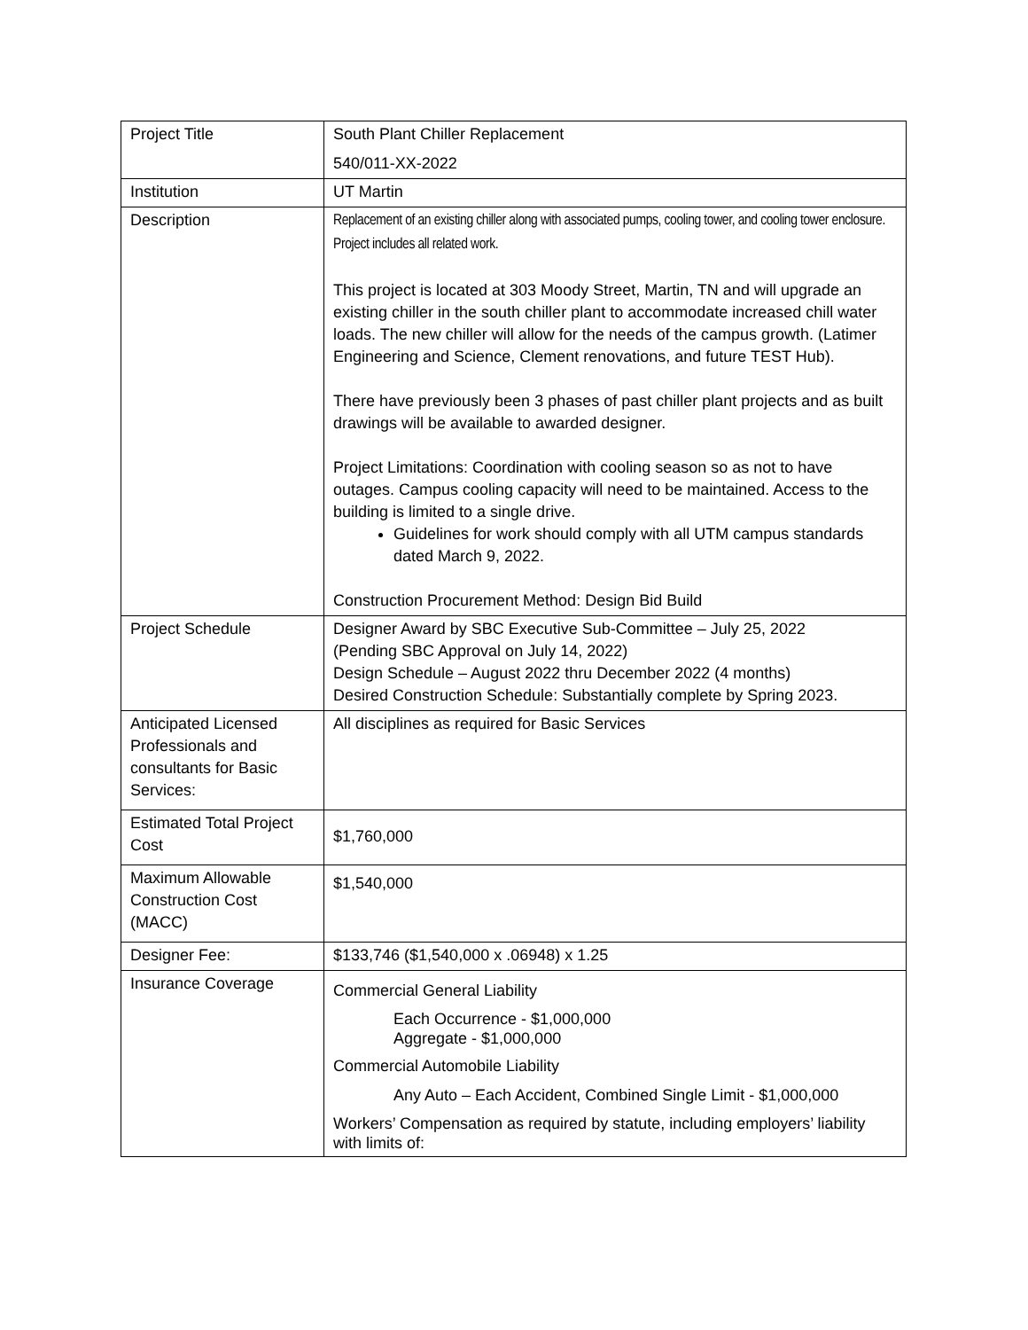| Project Title | South Plant Chiller Replacement 540/011-XX-2022 |
| Institution | UT Martin |
| Description | Replacement of an existing chiller along with associated pumps, cooling tower, and cooling tower enclosure. Project includes all related work. This project is located at 303 Moody Street, Martin, TN and will upgrade an existing chiller in the south chiller plant to accommodate increased chill water loads. The new chiller will allow for the needs of the campus growth. (Latimer Engineering and Science, Clement renovations, and future TEST Hub). There have previously been 3 phases of past chiller plant projects and as built drawings will be available to awarded designer. Project Limitations: Coordination with cooling season so as not to have outages. Campus cooling capacity will need to be maintained. Access to the building is limited to a single drive. Guidelines for work should comply with all UTM campus standards dated March 9, 2022. Construction Procurement Method: Design Bid Build |
| Project Schedule | Designer Award by SBC Executive Sub-Committee – July 25, 2022 (Pending SBC Approval on July 14, 2022) Design Schedule – August 2022 thru December 2022 (4 months) Desired Construction Schedule: Substantially complete by Spring 2023. |
| Anticipated Licensed Professionals and consultants for Basic Services: | All disciplines as required for Basic Services |
| Estimated Total Project Cost | $1,760,000 |
| Maximum Allowable Construction Cost (MACC) | $1,540,000 |
| Designer Fee: | $133,746 ($1,540,000 x .06948) x 1.25 |
| Insurance Coverage | Commercial General Liability Each Occurrence - $1,000,000 Aggregate - $1,000,000 Commercial Automobile Liability Any Auto – Each Accident, Combined Single Limit - $1,000,000 Workers’ Compensation as required by statute, including employers’ liability with limits of: |